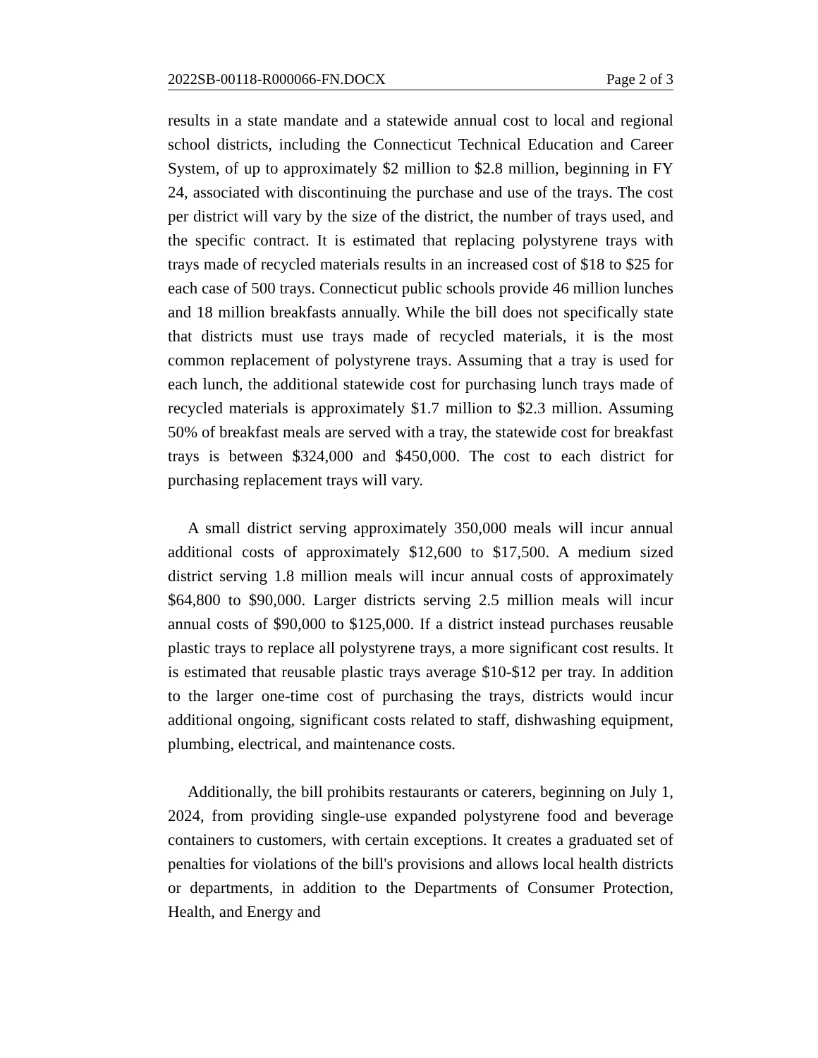2022SB-00118-R000066-FN.DOCX Page 2 of 3
results in a state mandate and a statewide annual cost to local and regional school districts, including the Connecticut Technical Education and Career System, of up to approximately $2 million to $2.8 million, beginning in FY 24, associated with discontinuing the purchase and use of the trays. The cost per district will vary by the size of the district, the number of trays used, and the specific contract. It is estimated that replacing polystyrene trays with trays made of recycled materials results in an increased cost of $18 to $25 for each case of 500 trays. Connecticut public schools provide 46 million lunches and 18 million breakfasts annually. While the bill does not specifically state that districts must use trays made of recycled materials, it is the most common replacement of polystyrene trays. Assuming that a tray is used for each lunch, the additional statewide cost for purchasing lunch trays made of recycled materials is approximately $1.7 million to $2.3 million. Assuming 50% of breakfast meals are served with a tray, the statewide cost for breakfast trays is between $324,000 and $450,000. The cost to each district for purchasing replacement trays will vary.
A small district serving approximately 350,000 meals will incur annual additional costs of approximately $12,600 to $17,500. A medium sized district serving 1.8 million meals will incur annual costs of approximately $64,800 to $90,000. Larger districts serving 2.5 million meals will incur annual costs of $90,000 to $125,000. If a district instead purchases reusable plastic trays to replace all polystyrene trays, a more significant cost results. It is estimated that reusable plastic trays average $10-$12 per tray. In addition to the larger one-time cost of purchasing the trays, districts would incur additional ongoing, significant costs related to staff, dishwashing equipment, plumbing, electrical, and maintenance costs.
Additionally, the bill prohibits restaurants or caterers, beginning on July 1, 2024, from providing single-use expanded polystyrene food and beverage containers to customers, with certain exceptions. It creates a graduated set of penalties for violations of the bill's provisions and allows local health districts or departments, in addition to the Departments of Consumer Protection, Health, and Energy and